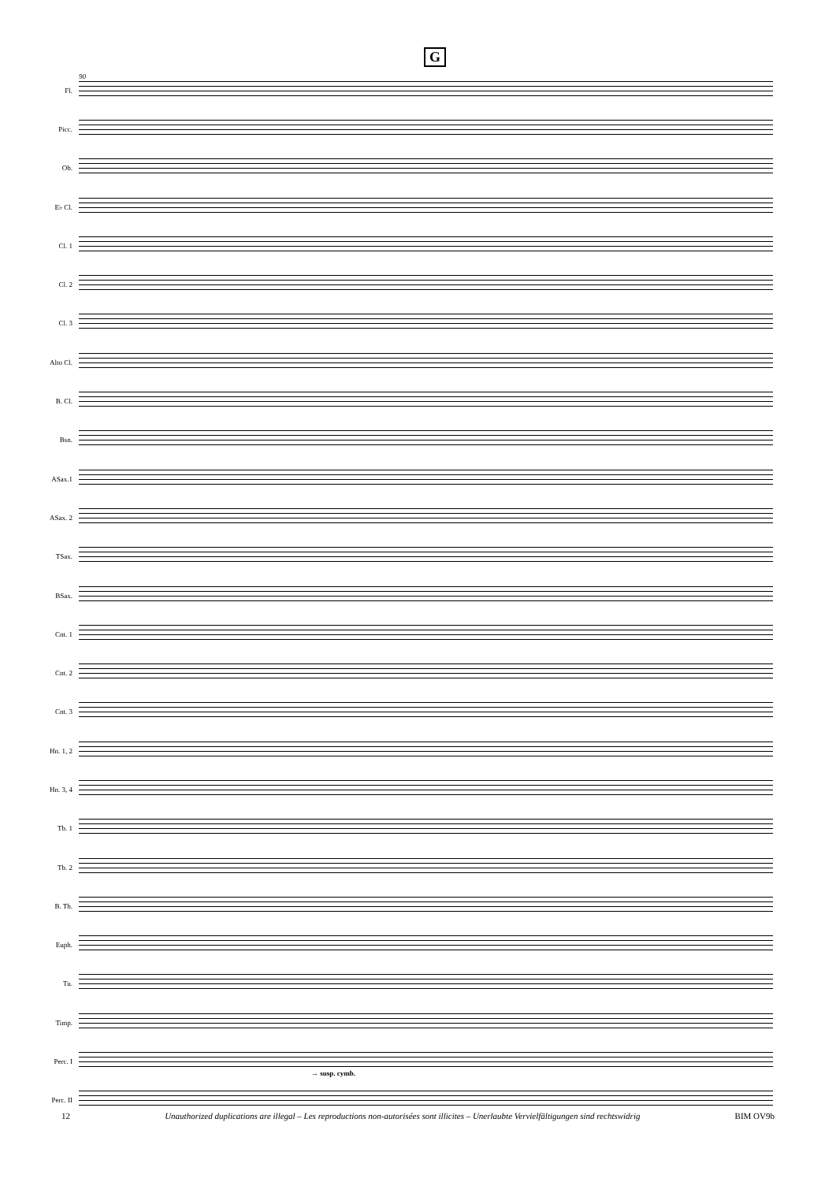G
90
Fl.
Picc.
Ob.
E♭ Cl.
Cl. 1
Cl. 2
Cl. 3
Alto Cl.
B. Cl.
Bsn.
ASax.1
ASax. 2
TSax.
BSax.
Cnt. 1
Cnt. 2
Cnt. 3
Hn. 1, 2
Hn. 3, 4
Tb. 1
Tb. 2
B. Tb.
Euph.
Tu.
Timp.
Perc. I
Perc. II
→ susp. cymb.
12 Unauthorized duplications are illegal – Les reproductions non-autorisées sont illicites – Unerlaubte Vervielfältigungen sind rechtswidrig BIM OV9b